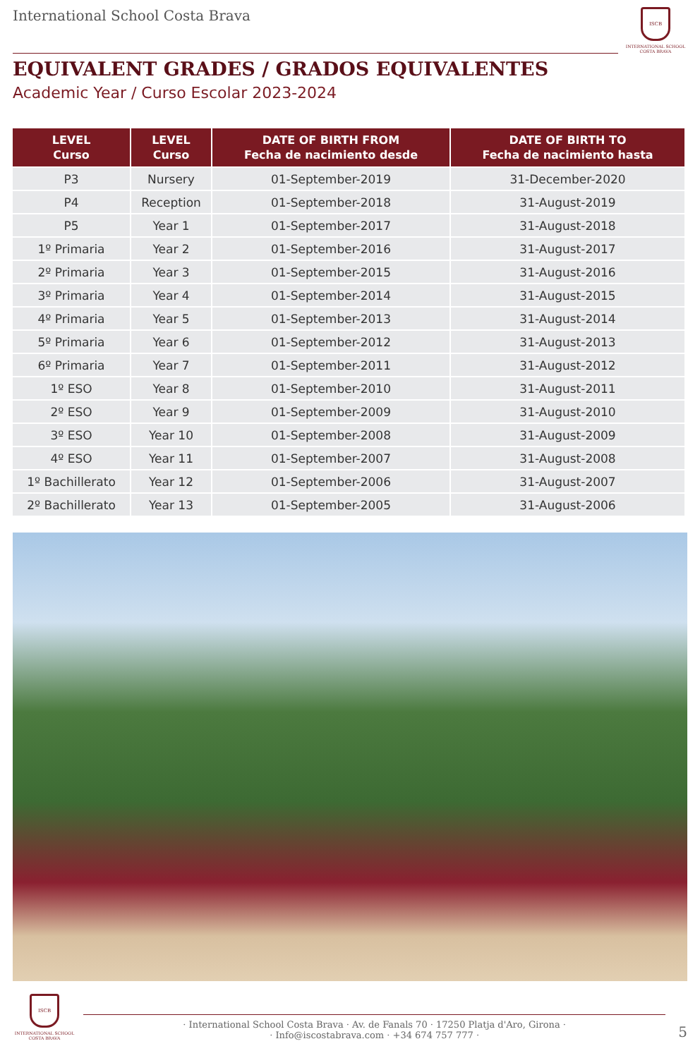International School Costa Brava
ISCB
INTERNATIONAL SCHOOL COSTA BRAVA
EQUIVALENT GRADES / GRADOS EQUIVALENTES
Academic Year / Curso Escolar 2023-2024
| LEVEL Curso | LEVEL Curso | DATE OF BIRTH FROM Fecha de nacimiento desde | DATE OF BIRTH TO Fecha de nacimiento hasta |
| --- | --- | --- | --- |
| P3 | Nursery | 01-September-2019 | 31-December-2020 |
| P4 | Reception | 01-September-2018 | 31-August-2019 |
| P5 | Year 1 | 01-September-2017 | 31-August-2018 |
| 1º Primaria | Year 2 | 01-September-2016 | 31-August-2017 |
| 2º Primaria | Year 3 | 01-September-2015 | 31-August-2016 |
| 3º Primaria | Year 4 | 01-September-2014 | 31-August-2015 |
| 4º Primaria | Year 5 | 01-September-2013 | 31-August-2014 |
| 5º Primaria | Year 6 | 01-September-2012 | 31-August-2013 |
| 6º Primaria | Year 7 | 01-September-2011 | 31-August-2012 |
| 1º ESO | Year 8 | 01-September-2010 | 31-August-2011 |
| 2º ESO | Year 9 | 01-September-2009 | 31-August-2010 |
| 3º ESO | Year 10 | 01-September-2008 | 31-August-2009 |
| 4º ESO | Year 11 | 01-September-2007 | 31-August-2008 |
| 1º Bachillerato | Year 12 | 01-September-2006 | 31-August-2007 |
| 2º Bachillerato | Year 13 | 01-September-2005 | 31-August-2006 |
ISCB
INTERNATIONAL SCHOOL COSTA BRAVA
· International School Costa Brava · Av. de Fanals 70 · 17250 Platja d'Aro, Girona ·
· Info@iscostabrava.com · +34 674 757 777 ·
5